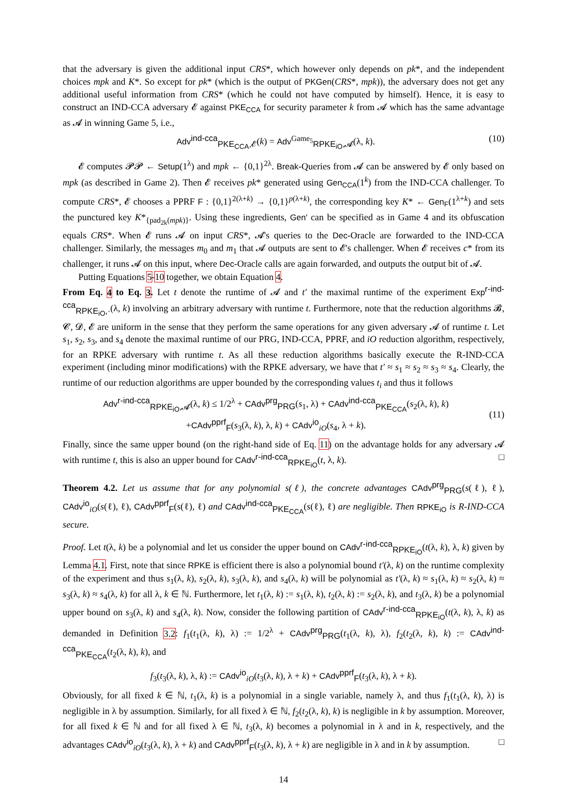that the adversary is given the additional input CRS*, which however only depends on pk*, and the independent choices mpk and K*. So except for pk* (which is the output of PKGen(CRS*, mpk)), the adversary does not get any additional useful information from CRS* (which he could not have computed by himself). Hence, it is easy to construct an IND-CCA adversary 𝓔 against PKE<sub>CCA</sub> for security parameter k from 𝓐 which has the same advantage as 𝓐 in winning Game 5, i.e.,
Adv<sup>ind-cca</sup><sub>PKE<sub>CCA</sub>,𝓔</sub>(k) = Adv<sup>Game<sub>5</sub></sup><sub>RPKE<sub>iO</sub>,𝓐</sub>(λ, k). (10)
𝓔 computes 𝓟𝓟 ← Setup(1<sup>λ</sup>) and mpk ← {0,1}<sup>2λ</sup>. Break-Queries from 𝓐 can be answered by 𝓔 only based on mpk (as described in Game 2). Then 𝓔 receives pk* generated using Gen<sub>CCA</sub>(1<sup>k</sup>) from the IND-CCA challenger. To compute CRS*, 𝓔 chooses a PPRF F : {0,1}<sup>2(λ+k)</sup> → {0,1}<sup>p(λ+k)</sup>, the corresponding key K* ← Gen<sub>F</sub>(1<sup>λ+k</sup>) and sets the punctured key K*<sub>{pad<sub>2k</sub>(mpk)}</sub>. Using these ingredients, Gen′ can be specified as in Game 4 and its obfuscation equals CRS*. When 𝓔 runs 𝓐 on input CRS*, 𝓐's queries to the Dec-Oracle are forwarded to the IND-CCA challenger. Similarly, the messages m<sub>0</sub> and m<sub>1</sub> that 𝓐 outputs are sent to 𝓔's challenger. When 𝓔 receives c* from its challenger, it runs 𝓐 on this input, where Dec-Oracle calls are again forwarded, and outputs the output bit of 𝓐.
Putting Equations 5-10 together, we obtain Equation 4.
From Eq. 4 to Eq. 3. Let t denote the runtime of 𝓐 and t′ the maximal runtime of the experiment Exp<sup>r-ind-cca</sup><sub>RPKE<sub>iO</sub>,·</sub>(λ, k) involving an arbitrary adversary with runtime t. Furthermore, note that the reduction algorithms 𝓑, 𝓒, 𝓓, 𝓔 are uniform in the sense that they perform the same operations for any given adversary 𝓐 of runtime t. Let s<sub>1</sub>, s<sub>2</sub>, s<sub>3</sub>, and s<sub>4</sub> denote the maximal runtime of our PRG, IND-CCA, PPRF, and iO reduction algorithm, respectively, for an RPKE adversary with runtime t. As all these reduction algorithms basically execute the R-IND-CCA experiment (including minor modifications) with the RPKE adversary, we have that t′ ≈ s<sub>1</sub> ≈ s<sub>2</sub> ≈ s<sub>3</sub> ≈ s<sub>4</sub>. Clearly, the runtime of our reduction algorithms are upper bounded by the corresponding values t<sub>i</sub> and thus it follows
Adv<sup>r-ind-cca</sup><sub>RPKE<sub>iO</sub>,𝓐</sub>(λ, k) ≤ 1/2<sup>λ</sup> + CAdv<sup>prg</sup><sub>PRG</sub>(s<sub>1</sub>, λ) + CAdv<sup>ind-cca</sup><sub>PKE<sub>CCA</sub></sub>(s<sub>2</sub>(λ, k), k)
+CAdv<sup>pprf</sup><sub>F</sub>(s<sub>3</sub>(λ, k), λ, k) + CAdv<sup>io</sup><sub>iO</sub>(s<sub>4</sub>, λ + k). (11)
Finally, since the same upper bound (on the right-hand side of Eq. 11) on the advantage holds for any adversary 𝓐 with runtime t, this is also an upper bound for CAdv<sup>r-ind-cca</sup><sub>RPKE<sub>iO</sub></sub>(t, λ, k). □
Theorem 4.2. Let us assume that for any polynomial s(ℓ), the concrete advantages CAdv<sup>prg</sup><sub>PRG</sub>(s(ℓ), ℓ), CAdv<sup>io</sup><sub>iO</sub>(s(ℓ), ℓ), CAdv<sup>pprf</sup><sub>F</sub>(s(ℓ), ℓ) and CAdv<sup>ind-cca</sup><sub>PKE<sub>CCA</sub></sub>(s(ℓ), ℓ) are negligible. Then RPKE<sub>iO</sub> is R-IND-CCA secure.
Proof. Let t(λ, k) be a polynomial and let us consider the upper bound on CAdv<sup>r-ind-cca</sup><sub>RPKE<sub>iO</sub></sub>(t(λ, k), λ, k) given by Lemma 4.1. First, note that since RPKE is efficient there is also a polynomial bound t′(λ, k) on the runtime complexity of the experiment and thus s<sub>1</sub>(λ, k), s<sub>2</sub>(λ, k), s<sub>3</sub>(λ, k), and s<sub>4</sub>(λ, k) will be polynomial as t′(λ, k) ≈ s<sub>1</sub>(λ, k) ≈ s<sub>2</sub>(λ, k) ≈ s<sub>3</sub>(λ, k) ≈ s<sub>4</sub>(λ, k) for all λ, k ∈ ℕ. Furthermore, let t<sub>1</sub>(λ, k) := s<sub>1</sub>(λ, k), t<sub>2</sub>(λ, k) := s<sub>2</sub>(λ, k), and t<sub>3</sub>(λ, k) be a polynomial upper bound on s<sub>3</sub>(λ, k) and s<sub>4</sub>(λ, k). Now, consider the following partition of CAdv<sup>r-ind-cca</sup><sub>RPKE<sub>iO</sub></sub>(t(λ, k), λ, k) as demanded in Definition 3.2: f<sub>1</sub>(t<sub>1</sub>(λ, k), λ) := 1/2<sup>λ</sup> + CAdv<sup>prg</sup><sub>PRG</sub>(t<sub>1</sub>(λ, k), λ), f<sub>2</sub>(t<sub>2</sub>(λ, k), k) := CAdv<sup>ind-cca</sup><sub>PKE<sub>CCA</sub></sub>(t<sub>2</sub>(λ, k), k), and
f<sub>3</sub>(t<sub>3</sub>(λ, k), λ, k) := CAdv<sup>io</sup><sub>iO</sub>(t<sub>3</sub>(λ, k), λ + k) + CAdv<sup>pprf</sup><sub>F</sub>(t<sub>3</sub>(λ, k), λ + k).
Obviously, for all fixed k ∈ ℕ, t<sub>1</sub>(λ, k) is a polynomial in a single variable, namely λ, and thus f<sub>1</sub>(t<sub>1</sub>(λ, k), λ) is negligible in λ by assumption. Similarly, for all fixed λ ∈ ℕ, f<sub>2</sub>(t<sub>2</sub>(λ, k), k) is negligible in k by assumption. Moreover, for all fixed k ∈ ℕ and for all fixed λ ∈ ℕ, t<sub>3</sub>(λ, k) becomes a polynomial in λ and in k, respectively, and the advantages CAdv<sup>io</sup><sub>iO</sub>(t<sub>3</sub>(λ, k), λ + k) and CAdv<sup>pprf</sup><sub>F</sub>(t<sub>3</sub>(λ, k), λ + k) are negligible in λ and in k by assumption. □
14